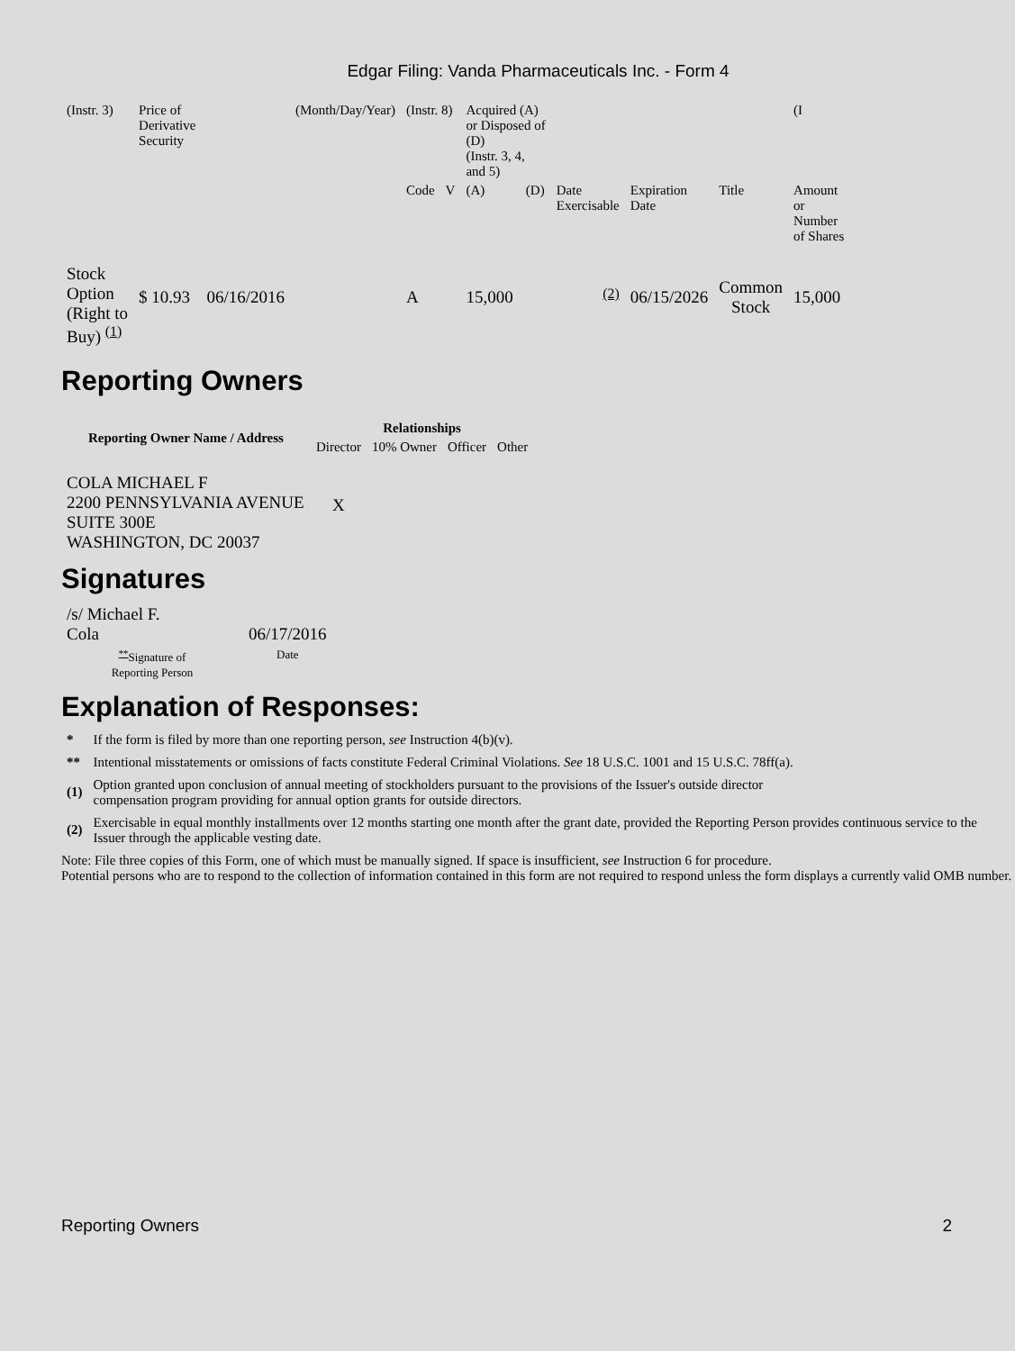Edgar Filing: Vanda Pharmaceuticals Inc. - Form 4
| (Instr. 3) | Price of Derivative Security | | (Month/Day/Year) | (Instr. 8) | | Acquired (A) or Disposed of (D) (Instr. 3, 4, and 5) | | | | | (I |
| | | | | Code | V | (A) | (D) | Date Exercisable | Expiration Date | Title | Amount or Number of Shares |
| Stock Option (Right to Buy) <sup>(1)</sup> | $ 10.93 | 06/16/2016 | | A | | 15,000 | | <sup>(2)</sup> | 06/15/2026 | Common Stock | 15,000 |
Reporting Owners
| Reporting Owner Name / Address | Relationships | | | |
| --- | --- | --- | --- | --- |
| | Director | 10% Owner | Officer | Other |
| COLA MICHAEL F 2200 PENNSYLVANIA AVENUE SUITE 300E WASHINGTON, DC 20037 | X | | | |
Signatures
| /s/ Michael F. Cola | 06/17/2016 |
| <sup>**</sup> Signature of Reporting Person | Date |
Explanation of Responses:
| * | If the form is filed by more than one reporting person, see Instruction 4(b)(v). |
| ** | Intentional misstatements or omissions of facts constitute Federal Criminal Violations. See 18 U.S.C. 1001 and 15 U.S.C. 78ff(a). |
| (1) | Option granted upon conclusion of annual meeting of stockholders pursuant to the provisions of the Issuer's outside director compensation program providing for annual option grants for outside directors. |
| (2) | Exercisable in equal monthly installments over 12 months starting one month after the grant date, provided the Reporting Person provides continuous service to the Issuer through the applicable vesting date. |
Note: File three copies of this Form, one of which must be manually signed. If space is insufficient, see Instruction 6 for procedure.
Potential persons who are to respond to the collection of information contained in this form are not required to respond unless the form displays a currently valid OMB number.
Reporting Owners 2